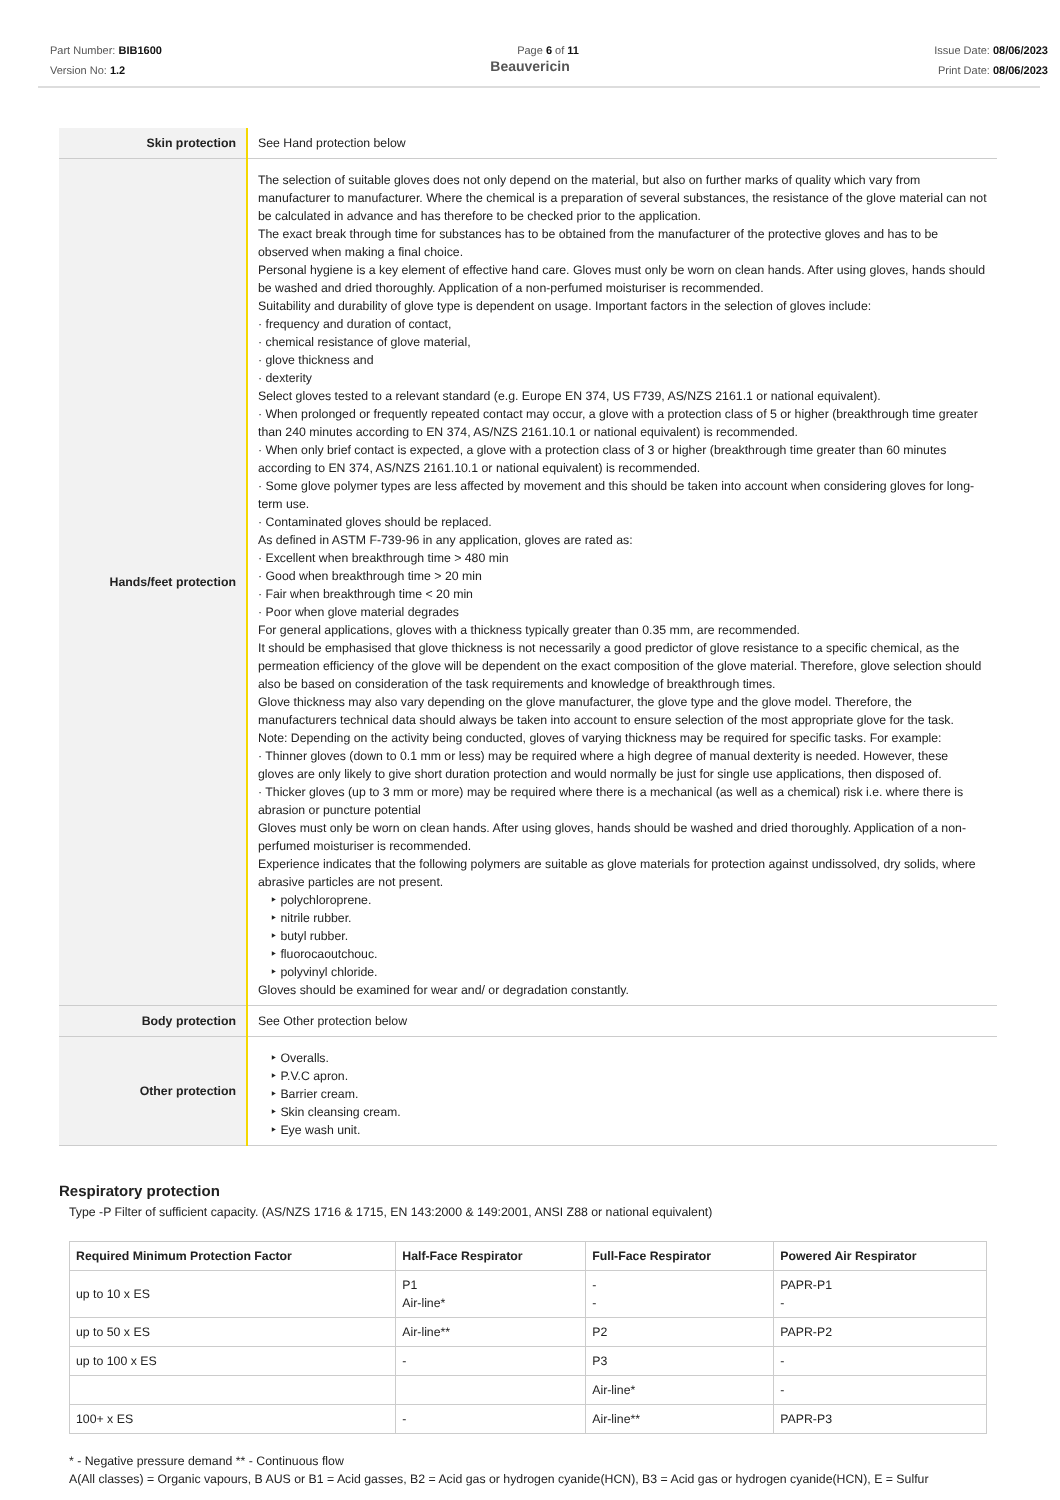Part Number: BIB1600
Version No: 1.2
Page 6 of 11 Issue Date: 08/06/2023
Print Date: 08/06/2023
Beauvericin
| Skin protection | See Hand protection below |
| Hands/feet protection | The selection of suitable gloves does not only depend on the material, but also on further marks of quality which vary from manufacturer to manufacturer. Where the chemical is a preparation of several substances, the resistance of the glove material can not be calculated in advance and has therefore to be checked prior to the application. The exact break through time for substances has to be obtained from the manufacturer of the protective gloves and has to be observed when making a final choice. Personal hygiene is a key element of effective hand care. Gloves must only be worn on clean hands. After using gloves, hands should be washed and dried thoroughly. Application of a non-perfumed moisturiser is recommended. Suitability and durability of glove type is dependent on usage. Important factors in the selection of gloves include: · frequency and duration of contact, · chemical resistance of glove material, · glove thickness and · dexterity Select gloves tested to a relevant standard (e.g. Europe EN 374, US F739, AS/NZS 2161.1 or national equivalent). · When prolonged or frequently repeated contact may occur, a glove with a protection class of 5 or higher (breakthrough time greater than 240 minutes according to EN 374, AS/NZS 2161.10.1 or national equivalent) is recommended. · When only brief contact is expected, a glove with a protection class of 3 or higher (breakthrough time greater than 60 minutes according to EN 374, AS/NZS 2161.10.1 or national equivalent) is recommended. · Some glove polymer types are less affected by movement and this should be taken into account when considering gloves for long-term use. · Contaminated gloves should be replaced. As defined in ASTM F-739-96 in any application, gloves are rated as: · Excellent when breakthrough time > 480 min · Good when breakthrough time > 20 min · Fair when breakthrough time < 20 min · Poor when glove material degrades For general applications, gloves with a thickness typically greater than 0.35 mm, are recommended. It should be emphasised that glove thickness is not necessarily a good predictor of glove resistance to a specific chemical, as the permeation efficiency of the glove will be dependent on the exact composition of the glove material. Therefore, glove selection should also be based on consideration of the task requirements and knowledge of breakthrough times. Glove thickness may also vary depending on the glove manufacturer, the glove type and the glove model. Therefore, the manufacturers technical data should always be taken into account to ensure selection of the most appropriate glove for the task. Note: Depending on the activity being conducted, gloves of varying thickness may be required for specific tasks. For example: · Thinner gloves (down to 0.1 mm or less) may be required where a high degree of manual dexterity is needed. However, these gloves are only likely to give short duration protection and would normally be just for single use applications, then disposed of. · Thicker gloves (up to 3 mm or more) may be required where there is a mechanical (as well as a chemical) risk i.e. where there is abrasion or puncture potential Gloves must only be worn on clean hands. After using gloves, hands should be washed and dried thoroughly. Application of a non-perfumed moisturiser is recommended. Experience indicates that the following polymers are suitable as glove materials for protection against undissolved, dry solids, where abrasive particles are not present. ‣ polychloroprene. ‣ nitrile rubber. ‣ butyl rubber. ‣ fluorocaoutchouc. ‣ polyvinyl chloride. Gloves should be examined for wear and/ or degradation constantly. |
| Body protection | See Other protection below |
| Other protection | ‣ Overalls. ‣ P.V.C apron. ‣ Barrier cream. ‣ Skin cleansing cream. ‣ Eye wash unit. |
Respiratory protection
Type -P Filter of sufficient capacity. (AS/NZS 1716 & 1715, EN 143:2000 & 149:2001, ANSI Z88 or national equivalent)
| Required Minimum Protection Factor | Half-Face Respirator | Full-Face Respirator | Powered Air Respirator |
| --- | --- | --- | --- |
| up to 10 x ES | P1 Air-line* | - - | PAPR-P1 - |
| up to 50 x ES | Air-line** | P2 | PAPR-P2 |
| up to 100 x ES | - | P3 | - |
| | | Air-line* | - |
| 100+ x ES | - | Air-line** | PAPR-P3 |
* - Negative pressure demand ** - Continuous flow
A(All classes) = Organic vapours, B AUS or B1 = Acid gasses, B2 = Acid gas or hydrogen cyanide(HCN), B3 = Acid gas or hydrogen cyanide(HCN), E = Sulfur